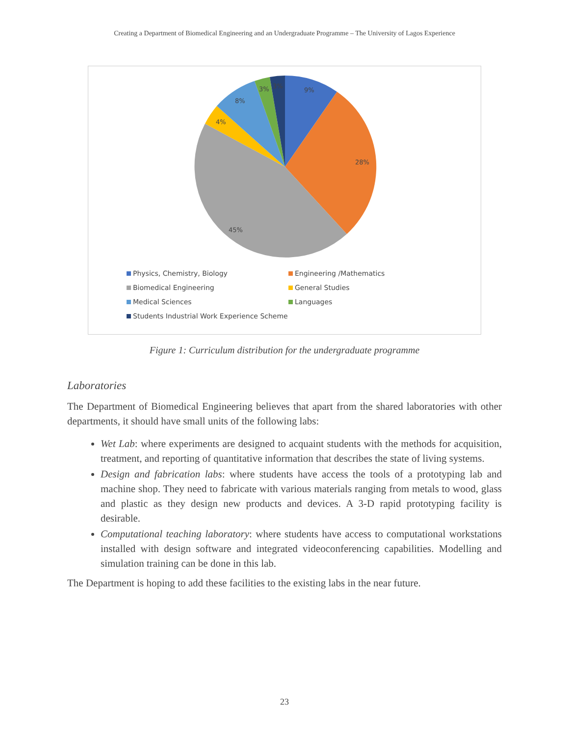Creating a Department of Biomedical Engineering and an Undergraduate Programme – The University of Lagos Experience
9%
28%
45%
4%
8%
3%
3%
Physics, Chemistry, Biology
Engineering /Mathematics
Biomedical Engineering
General Studies
Medical Sciences
Languages
Students Industrial Work Experience Scheme
Figure 1: Curriculum distribution for the undergraduate programme
Laboratories
The Department of Biomedical Engineering believes that apart from the shared laboratories with other departments, it should have small units of the following labs:
Wet Lab: where experiments are designed to acquaint students with the methods for acquisition, treatment, and reporting of quantitative information that describes the state of living systems.
Design and fabrication labs: where students have access the tools of a prototyping lab and machine shop. They need to fabricate with various materials ranging from metals to wood, glass and plastic as they design new products and devices. A 3-D rapid prototyping facility is desirable.
Computational teaching laboratory: where students have access to computational workstations installed with design software and integrated videoconferencing capabilities. Modelling and simulation training can be done in this lab.
The Department is hoping to add these facilities to the existing labs in the near future.
23